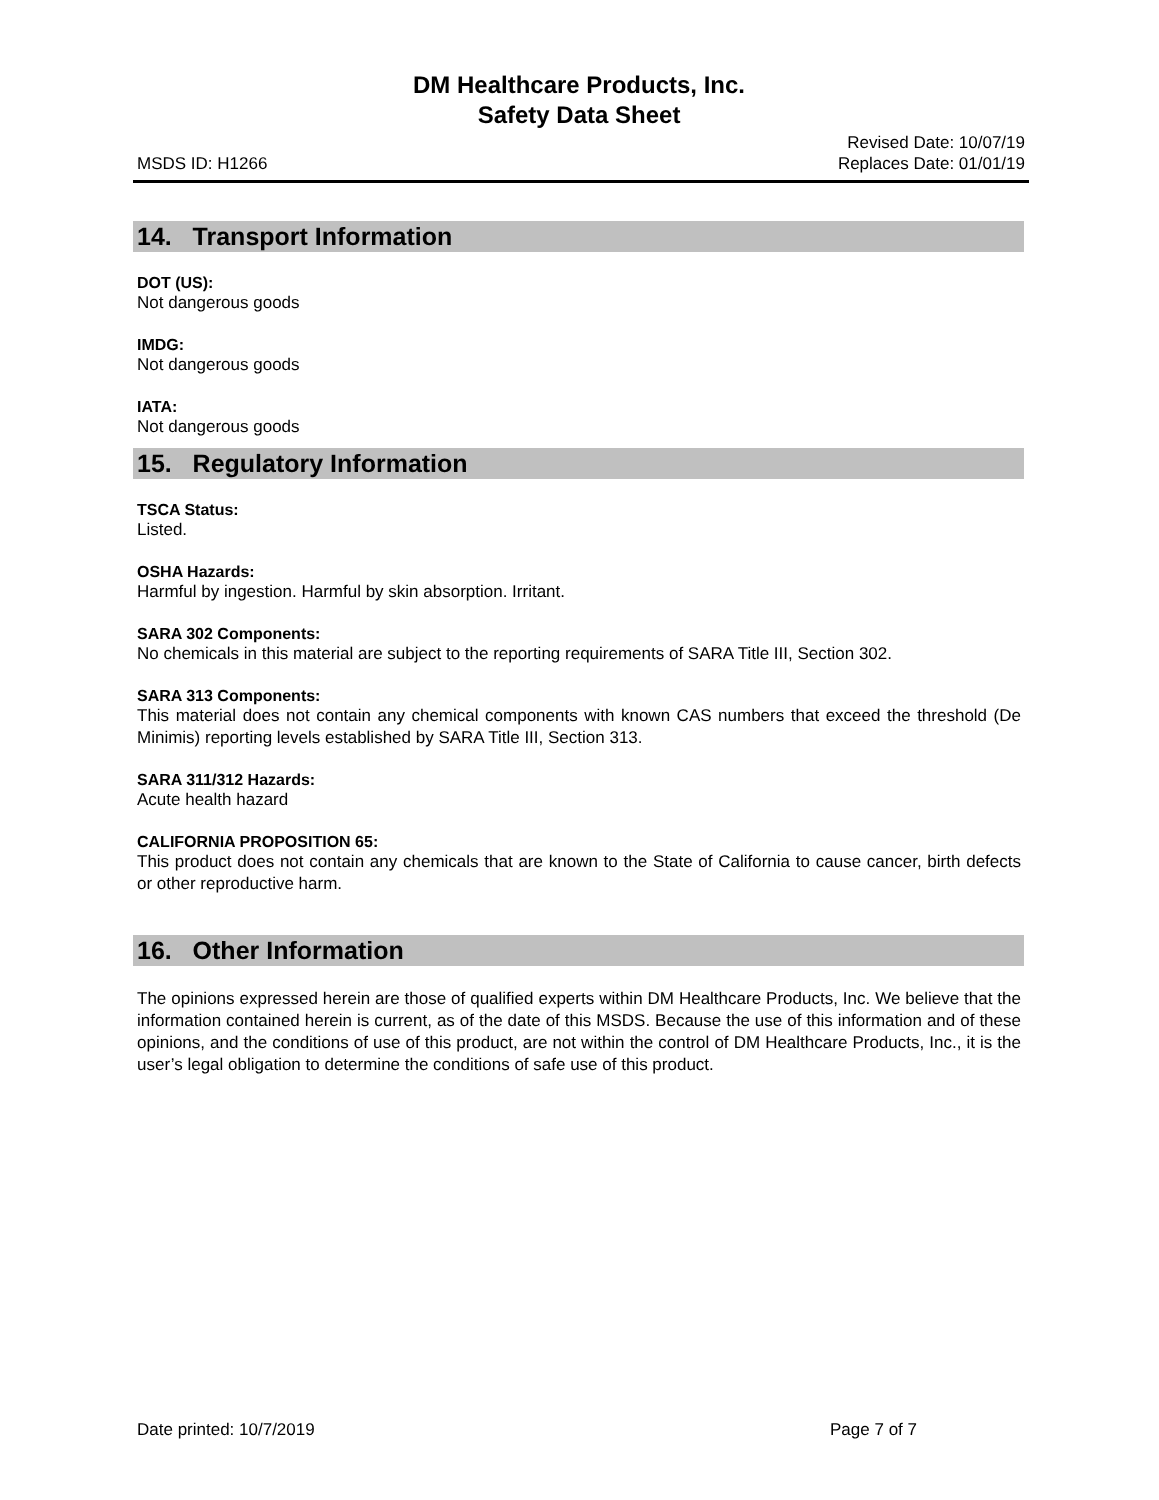DM Healthcare Products, Inc.
Safety Data Sheet
MSDS ID: H1266 Revised Date: 10/07/19
Replaces Date: 01/01/19
14. Transport Information
DOT (US):
Not dangerous goods
IMDG:
Not dangerous goods
IATA:
Not dangerous goods
15. Regulatory Information
TSCA Status:
Listed.
OSHA Hazards:
Harmful by ingestion. Harmful by skin absorption. Irritant.
SARA 302 Components:
No chemicals in this material are subject to the reporting requirements of SARA Title III, Section 302.
SARA 313 Components:
This material does not contain any chemical components with known CAS numbers that exceed the threshold (De Minimis) reporting levels established by SARA Title III, Section 313.
SARA 311/312 Hazards:
Acute health hazard
CALIFORNIA PROPOSITION 65:
This product does not contain any chemicals that are known to the State of California to cause cancer, birth defects or other reproductive harm.
16. Other Information
The opinions expressed herein are those of qualified experts within DM Healthcare Products, Inc. We believe that the information contained herein is current, as of the date of this MSDS. Because the use of this information and of these opinions, and the conditions of use of this product, are not within the control of DM Healthcare Products, Inc., it is the user’s legal obligation to determine the conditions of safe use of this product.
Date printed: 10/7/2019 Page 7 of 7